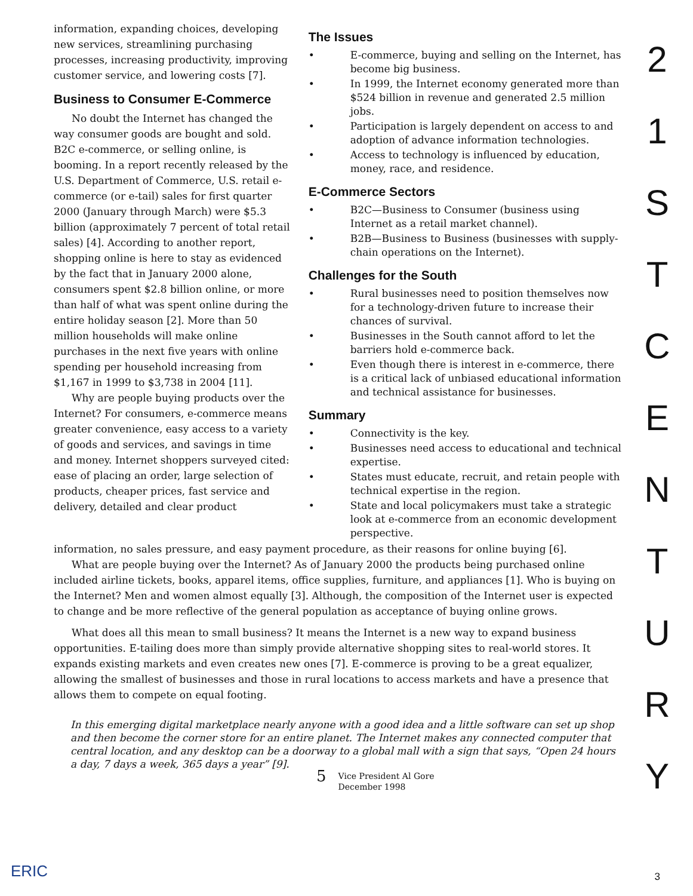information, expanding choices, developing new services, streamlining purchasing processes, increasing productivity, improving customer service, and lowering costs [7].
Business to Consumer E-Commerce
No doubt the Internet has changed the way consumer goods are bought and sold. B2C e-commerce, or selling online, is booming. In a report recently released by the U.S. Department of Commerce, U.S. retail e-commerce (or e-tail) sales for first quarter 2000 (January through March) were $5.3 billion (approximately 7 percent of total retail sales) [4]. According to another report, shopping online is here to stay as evidenced by the fact that in January 2000 alone, consumers spent $2.8 billion online, or more than half of what was spent online during the entire holiday season [2]. More than 50 million households will make online purchases in the next five years with online spending per household increasing from $1,167 in 1999 to $3,738 in 2004 [11].
Why are people buying products over the Internet? For consumers, e-commerce means greater convenience, easy access to a variety of goods and services, and savings in time and money. Internet shoppers surveyed cited: ease of placing an order, large selection of products, cheaper prices, fast service and delivery, detailed and clear product
The Issues
• E-commerce, buying and selling on the Internet, has become big business.
• In 1999, the Internet economy generated more than $524 billion in revenue and generated 2.5 million jobs.
• Participation is largely dependent on access to and adoption of advance information technologies.
• Access to technology is influenced by education, money, race, and residence.
E-Commerce Sectors
• B2C—Business to Consumer (business using Internet as a retail market channel).
• B2B—Business to Business (businesses with supply-chain operations on the Internet).
Challenges for the South
• Rural businesses need to position themselves now for a technology-driven future to increase their chances of survival.
• Businesses in the South cannot afford to let the barriers hold e-commerce back.
• Even though there is interest in e-commerce, there is a critical lack of unbiased educational information and technical assistance for businesses.
Summary
• Connectivity is the key.
• Businesses need access to educational and technical expertise.
• States must educate, recruit, and retain people with technical expertise in the region.
• State and local policymakers must take a strategic look at e-commerce from an economic development perspective.
information, no sales pressure, and easy payment procedure, as their reasons for online buying [6].
What are people buying over the Internet? As of January 2000 the products being purchased online included airline tickets, books, apparel items, office supplies, furniture, and appliances [1]. Who is buying on the Internet? Men and women almost equally [3]. Although, the composition of the Internet user is expected to change and be more reflective of the general population as acceptance of buying online grows.
What does all this mean to small business? It means the Internet is a new way to expand business opportunities. E-tailing does more than simply provide alternative shopping sites to real-world stores. It expands existing markets and even creates new ones [7]. E-commerce is proving to be a great equalizer, allowing the smallest of businesses and those in rural locations to access markets and have a presence that allows them to compete on equal footing.
In this emerging digital marketplace nearly anyone with a good idea and a little software can set up shop and then become the corner store for an entire planet. The Internet makes any connected computer that central location, and any desktop can be a doorway to a global mall with a sign that says, “Open 24 hours a day, 7 days a week, 365 days a year” [9].
5 Vice President Al Gore
December 1998
2
1
S
T
C
E
N
T
U
R
Y
ERIC 3